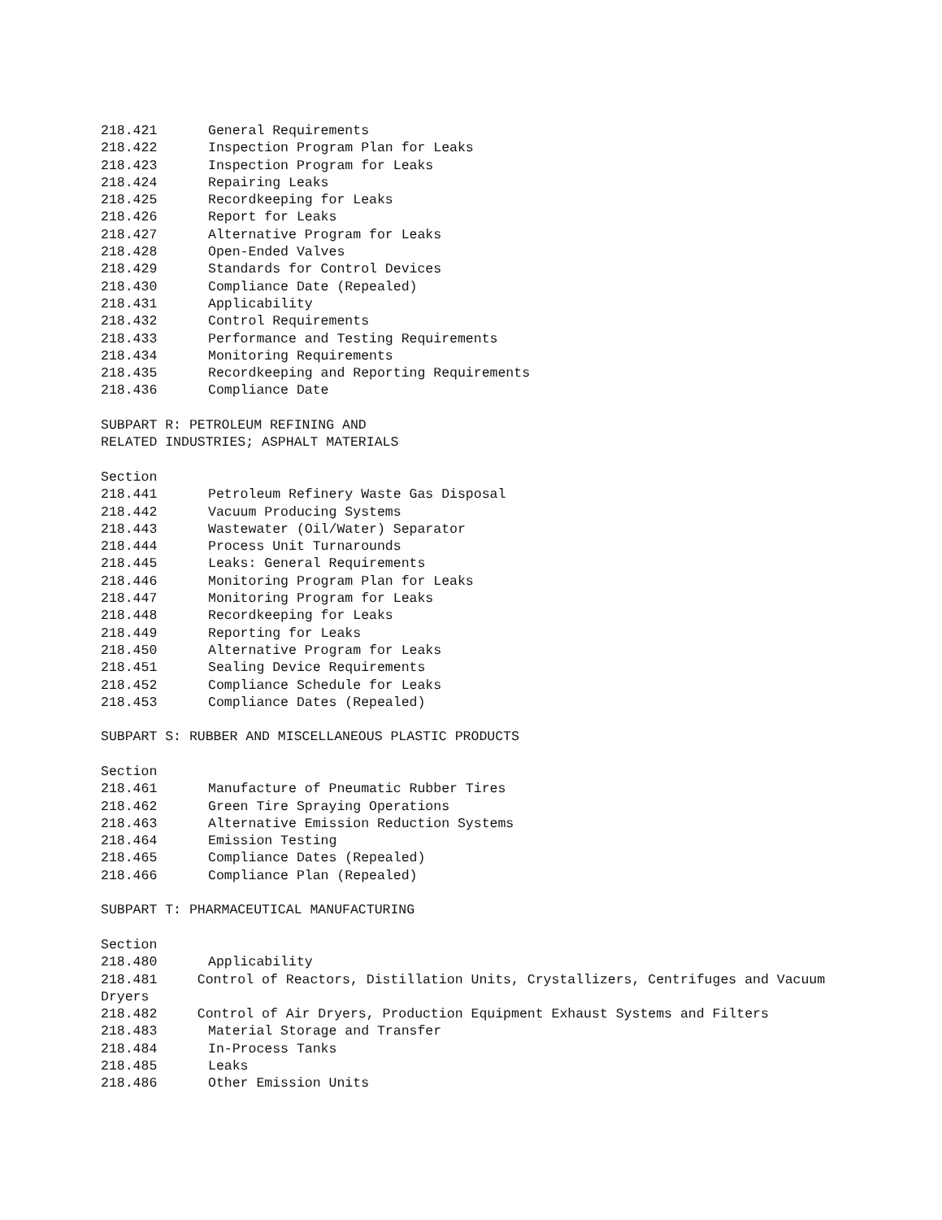218.421 General Requirements
218.422 Inspection Program Plan for Leaks
218.423 Inspection Program for Leaks
218.424 Repairing Leaks
218.425 Recordkeeping for Leaks
218.426 Report for Leaks
218.427 Alternative Program for Leaks
218.428 Open-Ended Valves
218.429 Standards for Control Devices
218.430 Compliance Date (Repealed)
218.431 Applicability
218.432 Control Requirements
218.433 Performance and Testing Requirements
218.434 Monitoring Requirements
218.435 Recordkeeping and Reporting Requirements
218.436 Compliance Date
SUBPART R: PETROLEUM REFINING AND
RELATED INDUSTRIES; ASPHALT MATERIALS
Section
218.441 Petroleum Refinery Waste Gas Disposal
218.442 Vacuum Producing Systems
218.443 Wastewater (Oil/Water) Separator
218.444 Process Unit Turnarounds
218.445 Leaks: General Requirements
218.446 Monitoring Program Plan for Leaks
218.447 Monitoring Program for Leaks
218.448 Recordkeeping for Leaks
218.449 Reporting for Leaks
218.450 Alternative Program for Leaks
218.451 Sealing Device Requirements
218.452 Compliance Schedule for Leaks
218.453 Compliance Dates (Repealed)
SUBPART S: RUBBER AND MISCELLANEOUS PLASTIC PRODUCTS
Section
218.461 Manufacture of Pneumatic Rubber Tires
218.462 Green Tire Spraying Operations
218.463 Alternative Emission Reduction Systems
218.464 Emission Testing
218.465 Compliance Dates (Repealed)
218.466 Compliance Plan (Repealed)
SUBPART T: PHARMACEUTICAL MANUFACTURING
Section
218.480 Applicability
218.481 Control of Reactors, Distillation Units, Crystallizers, Centrifuges and Vacuum Dryers
218.482 Control of Air Dryers, Production Equipment Exhaust Systems and Filters
218.483 Material Storage and Transfer
218.484 In-Process Tanks
218.485 Leaks
218.486 Other Emission Units